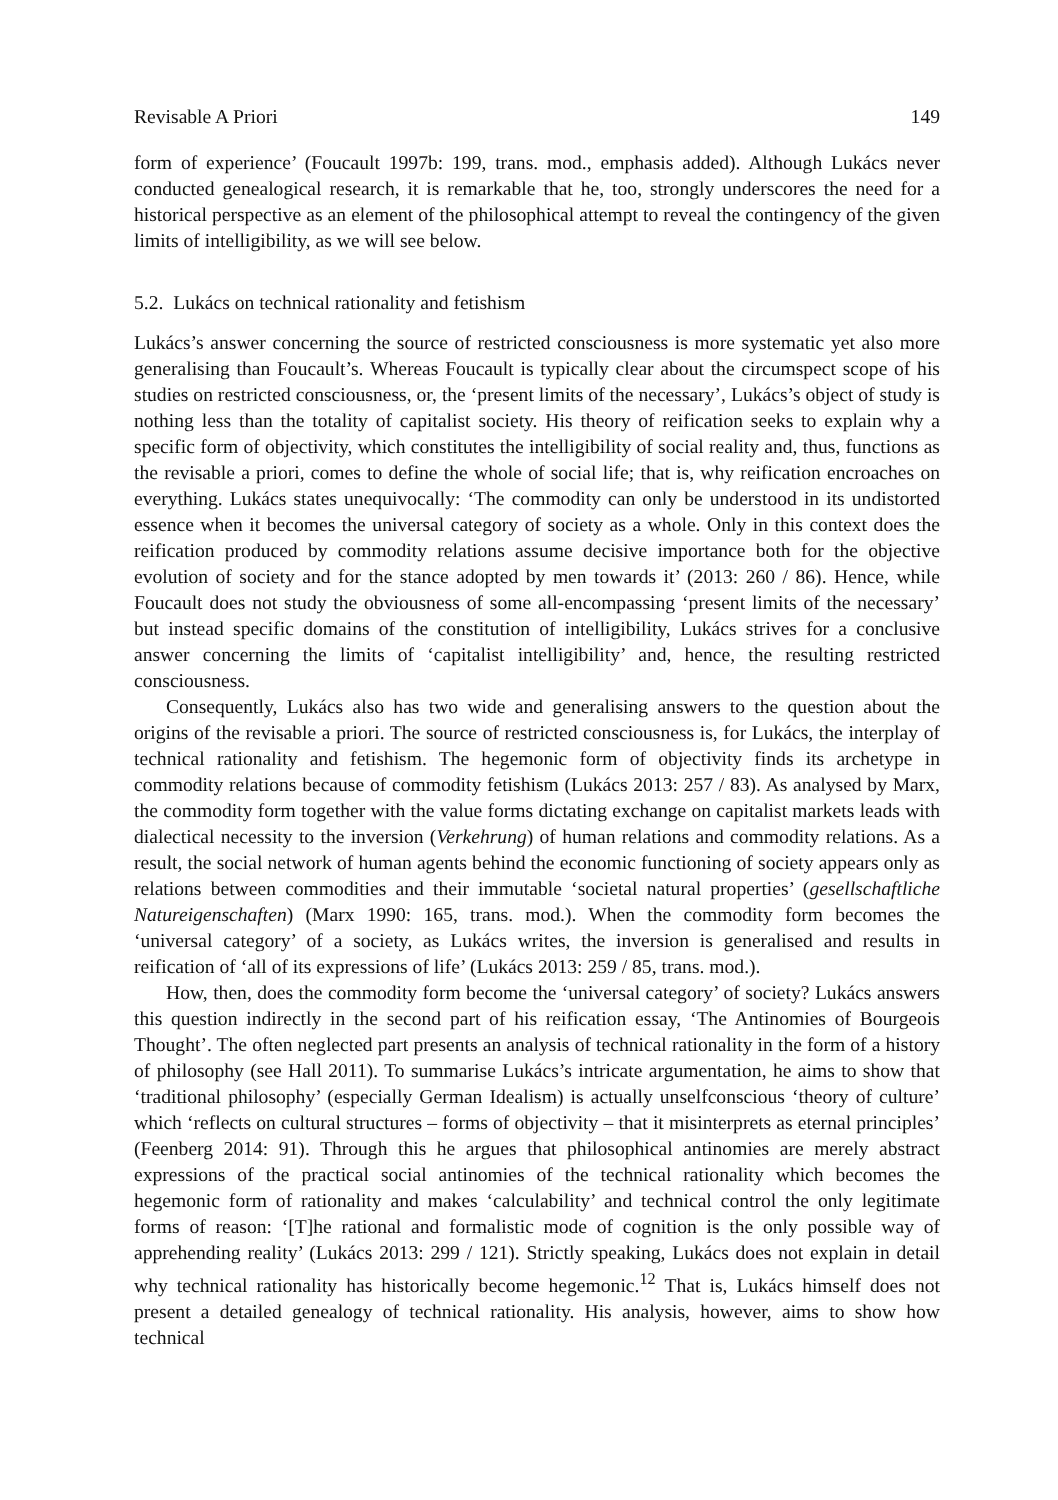Revisable A Priori 149
form of experience’ (Foucault 1997b: 199, trans. mod., emphasis added). Although Lukács never conducted genealogical research, it is remarkable that he, too, strongly underscores the need for a historical perspective as an element of the philosophical attempt to reveal the contingency of the given limits of intelligibility, as we will see below.
5.2. Lukács on technical rationality and fetishism
Lukács’s answer concerning the source of restricted consciousness is more systematic yet also more generalising than Foucault’s. Whereas Foucault is typically clear about the circumspect scope of his studies on restricted consciousness, or, the ‘present limits of the necessary’, Lukács’s object of study is nothing less than the totality of capitalist society. His theory of reification seeks to explain why a specific form of objectivity, which constitutes the intelligibility of social reality and, thus, functions as the revisable a priori, comes to define the whole of social life; that is, why reification encroaches on everything. Lukács states unequivocally: ‘The commodity can only be understood in its undistorted essence when it becomes the universal category of society as a whole. Only in this context does the reification produced by commodity relations assume decisive importance both for the objective evolution of society and for the stance adopted by men towards it’ (2013: 260 / 86). Hence, while Foucault does not study the obviousness of some all-encompassing ‘present limits of the necessary’ but instead specific domains of the constitution of intelligibility, Lukács strives for a conclusive answer concerning the limits of ‘capitalist intelligibility’ and, hence, the resulting restricted consciousness.
Consequently, Lukács also has two wide and generalising answers to the question about the origins of the revisable a priori. The source of restricted consciousness is, for Lukács, the interplay of technical rationality and fetishism. The hegemonic form of objectivity finds its archetype in commodity relations because of commodity fetishism (Lukács 2013: 257 / 83). As analysed by Marx, the commodity form together with the value forms dictating exchange on capitalist markets leads with dialectical necessity to the inversion (Verkehrung) of human relations and commodity relations. As a result, the social network of human agents behind the economic functioning of society appears only as relations between commodities and their immutable ‘societal natural properties’ (gesellschaftliche Natureigenschaften) (Marx 1990: 165, trans. mod.). When the commodity form becomes the ‘universal category’ of a society, as Lukács writes, the inversion is generalised and results in reification of ‘all of its expressions of life’ (Lukács 2013: 259 / 85, trans. mod.).
How, then, does the commodity form become the ‘universal category’ of society? Lukács answers this question indirectly in the second part of his reification essay, ‘The Antinomies of Bourgeois Thought’. The often neglected part presents an analysis of technical rationality in the form of a history of philosophy (see Hall 2011). To summarise Lukács’s intricate argumentation, he aims to show that ‘traditional philosophy’ (especially German Idealism) is actually unselfconscious ‘theory of culture’ which ‘reflects on cultural structures – forms of objectivity – that it misinterprets as eternal principles’ (Feenberg 2014: 91). Through this he argues that philosophical antinomies are merely abstract expressions of the practical social antinomies of the technical rationality which becomes the hegemonic form of rationality and makes ‘calculability’ and technical control the only legitimate forms of reason: ‘[T]he rational and formalistic mode of cognition is the only possible way of apprehending reality’ (Lukács 2013: 299 / 121). Strictly speaking, Lukács does not explain in detail why technical rationality has historically become hegemonic.<sup>12</sup> That is, Lukács himself does not present a detailed genealogy of technical rationality. His analysis, however, aims to show how technical